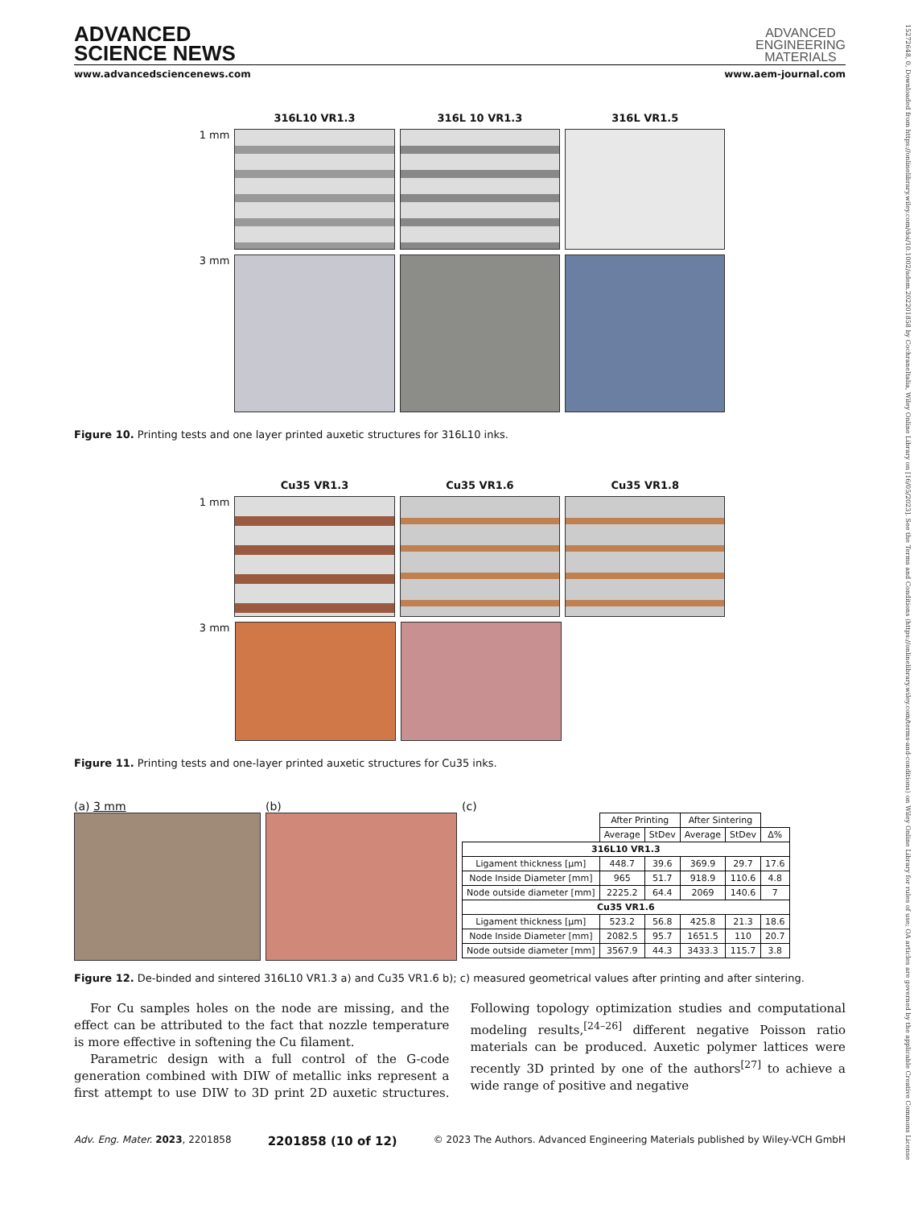15272648, 0, Downloaded from https://onlinelibrary.wiley.com/doi/10.1002/adem.202201858 by CochraneItalia, Wiley Online Library on [16/05/2023]. See the Terms and Conditions (https://onlinelibrary.wiley.com/terms-and-conditions) on Wiley Online Library for rules of use; OA articles are governed by the applicable Creative Commons License
ADVANCED
SCIENCE NEWS
ADVANCED
ENGINEERING
MATERIALS
www.advancedsciencenews.com www.aem-journal.com
316L10 VR1.3 316L 10 VR1.3 316L VR1.5
1 mm
3 mm
Figure 10. Printing tests and one layer printed auxetic structures for 316L10 inks.
Cu35 VR1.3 Cu35 VR1.6 Cu35 VR1.8
1 mm
3 mm
Figure 11. Printing tests and one-layer printed auxetic structures for Cu35 inks.
(a) 3 mm (b) (c)
| | After Printing | | After Sintering | | |
| | Average | StDev | Average | StDev | Δ% |
| 316L10 VR1.3 | | | | | |
| Ligament thickness [µm] | 448.7 | 39.6 | 369.9 | 29.7 | 17.6 |
| Node Inside Diameter [mm] | 965 | 51.7 | 918.9 | 110.6 | 4.8 |
| Node outside diameter [mm] | 2225.2 | 64.4 | 2069 | 140.6 | 7 |
| Cu35 VR1.6 | | | | | |
| Ligament thickness [µm] | 523.2 | 56.8 | 425.8 | 21.3 | 18.6 |
| Node Inside Diameter [mm] | 2082.5 | 95.7 | 1651.5 | 110 | 20.7 |
| Node outside diameter [mm] | 3567.9 | 44.3 | 3433.3 | 115.7 | 3.8 |
Figure 12. De-binded and sintered 316L10 VR1.3 a) and Cu35 VR1.6 b); c) measured geometrical values after printing and after sintering.
For Cu samples holes on the node are missing, and the effect can be attributed to the fact that nozzle temperature is more effective in softening the Cu filament.
Parametric design with a full control of the G-code generation combined with DIW of metallic inks represent a first attempt to use DIW to 3D print 2D auxetic structures. Following topology optimization studies and computational modeling results,<sup>[24–26]</sup> different negative Poisson ratio materials can be produced. Auxetic polymer lattices were recently 3D printed by one of the authors<sup>[27]</sup> to achieve a wide range of positive and negative
Adv. Eng. Mater. 2023, 2201858 2201858 (10 of 12) © 2023 The Authors. Advanced Engineering Materials published by Wiley-VCH GmbH